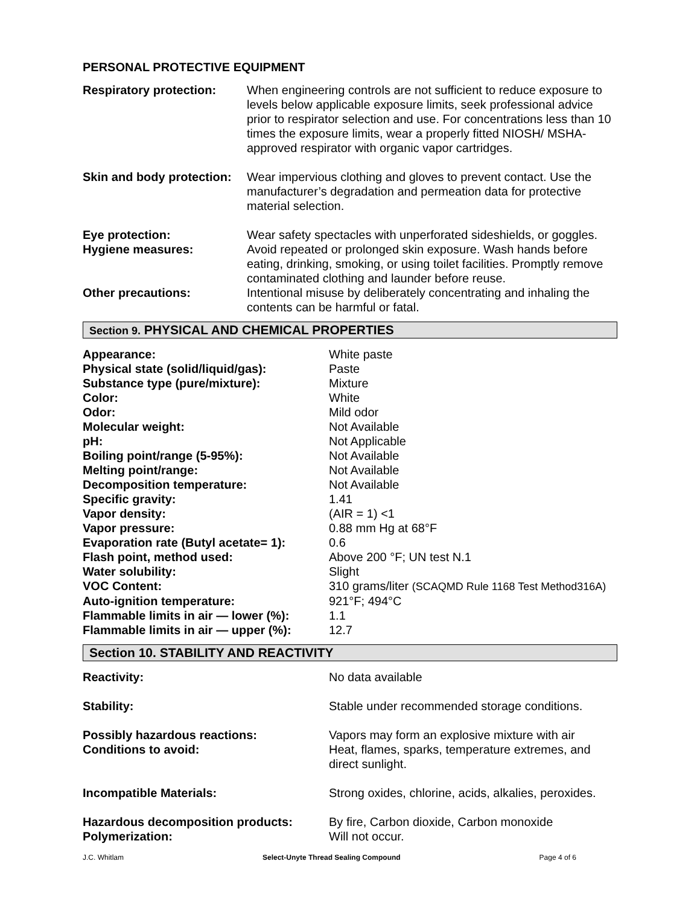PERSONAL PROTECTIVE EQUIPMENT
| Respiratory protection: | When engineering controls are not sufficient to reduce exposure to levels below applicable exposure limits, seek professional advice prior to respirator selection and use. For concentrations less than 10 times the exposure limits, wear a properly fitted NIOSH/ MSHA-approved respirator with organic vapor cartridges. |
| Skin and body protection: | Wear impervious clothing and gloves to prevent contact. Use the manufacturer’s degradation and permeation data for protective material selection. |
| Eye protection: | Wear safety spectacles with unperforated sideshields, or goggles. |
| Hygiene measures: | Avoid repeated or prolonged skin exposure. Wash hands before eating, drinking, smoking, or using toilet facilities. Promptly remove contaminated clothing and launder before reuse. |
| Other precautions: | Intentional misuse by deliberately concentrating and inhaling the contents can be harmful or fatal. |
Section 9. PHYSICAL AND CHEMICAL PROPERTIES
| Appearance: | White paste |
| Physical state (solid/liquid/gas): | Paste |
| Substance type (pure/mixture): | Mixture |
| Color: | White |
| Odor: | Mild odor |
| Molecular weight: | Not Available |
| pH: | Not Applicable |
| Boiling point/range (5-95%): | Not Available |
| Melting point/range: | Not Available |
| Decomposition temperature: | Not Available |
| Specific gravity: | 1.41 |
| Vapor density: | (AIR = 1) <1 |
| Vapor pressure: | 0.88 mm Hg at 68°F |
| Evaporation rate (Butyl acetate= 1): | 0.6 |
| Flash point, method used: | Above 200 °F; UN test N.1 |
| Water solubility: | Slight |
| VOC Content: | 310 grams/liter (SCAQMD Rule 1168 Test Method316A) |
| Auto-ignition temperature: | 921°F; 494°C |
| Flammable limits in air — lower (%): | 1.1 |
| Flammable limits in air — upper (%): | 12.7 |
Section 10. STABILITY AND REACTIVITY
| Reactivity: | No data available |
| Stability: | Stable under recommended storage conditions. |
| Possibly hazardous reactions: | Vapors may form an explosive mixture with air |
| Conditions to avoid: | Heat, flames, sparks, temperature extremes, and direct sunlight. |
| Incompatible Materials: | Strong oxides, chlorine, acids, alkalies, peroxides. |
| Hazardous decomposition products: | By fire, Carbon dioxide, Carbon monoxide |
| Polymerization: | Will not occur. |
J.C. Whitlam Select-Unyte Thread Sealing Compound Page 4 of 6